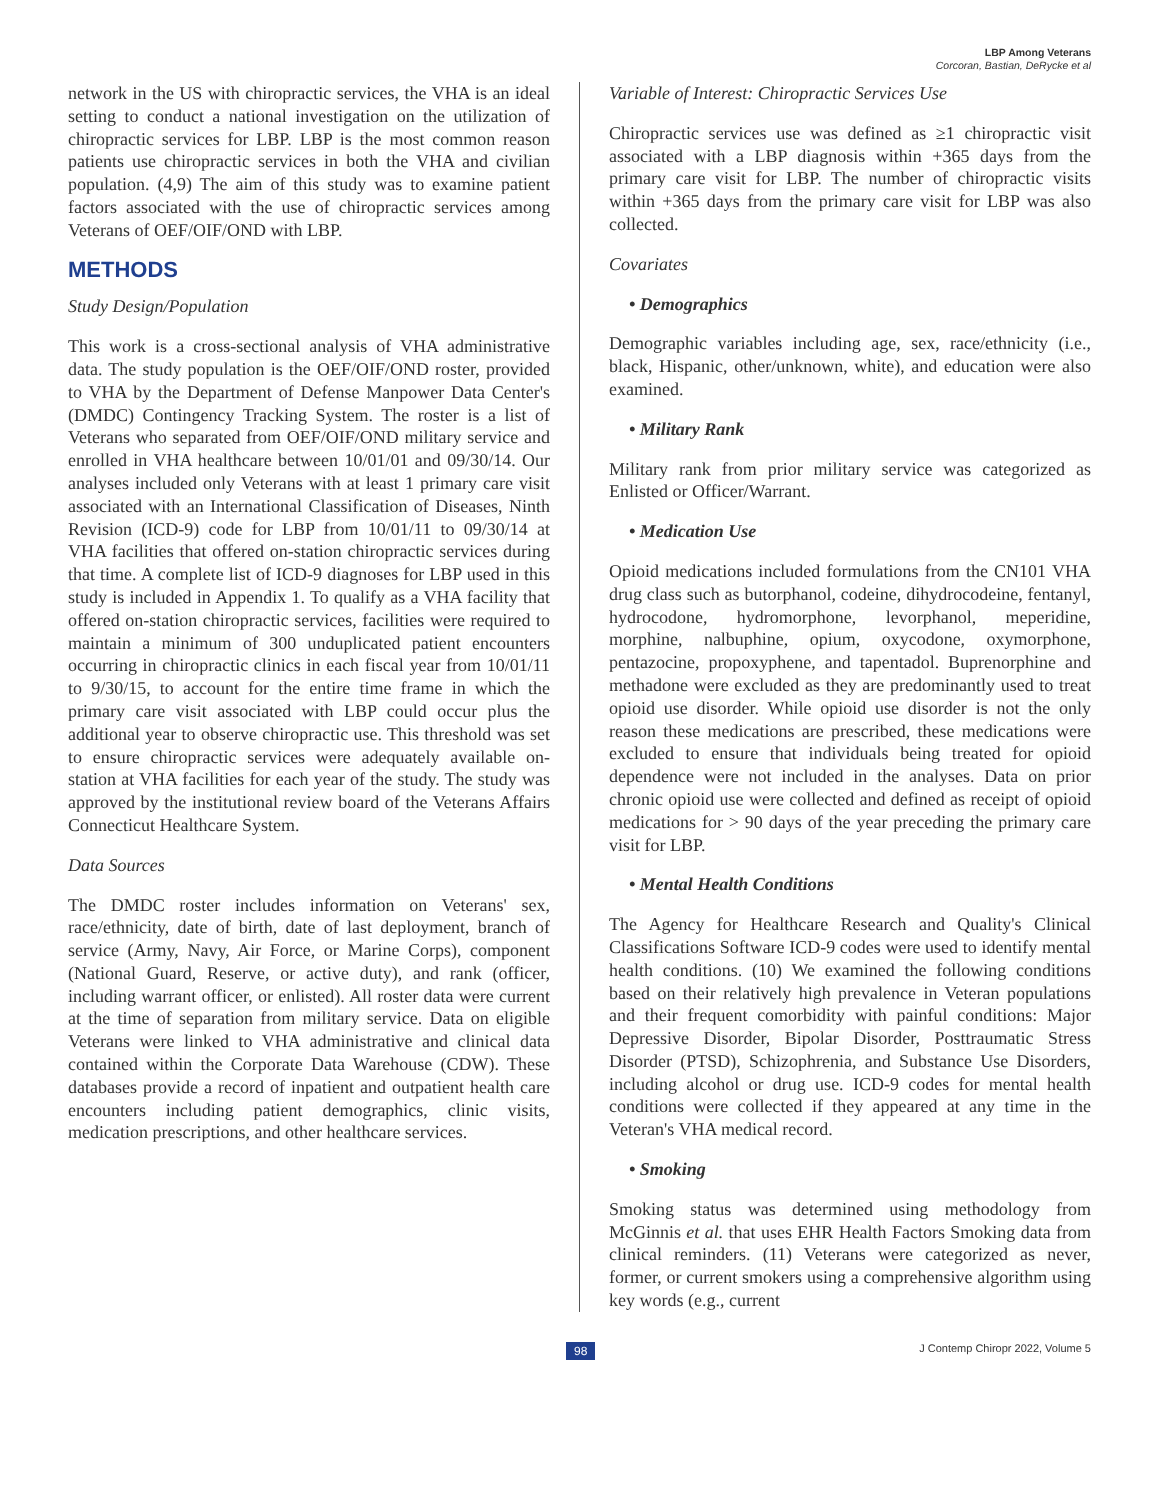LBP Among Veterans
Corcoran, Bastian, DeRycke et al
network in the US with chiropractic services, the VHA is an ideal setting to conduct a national investigation on the utilization of chiropractic services for LBP. LBP is the most common reason patients use chiropractic services in both the VHA and civilian population. (4,9) The aim of this study was to examine patient factors associated with the use of chiropractic services among Veterans of OEF/OIF/OND with LBP.
METHODS
Study Design/Population
This work is a cross-sectional analysis of VHA administrative data. The study population is the OEF/OIF/OND roster, provided to VHA by the Department of Defense Manpower Data Center's (DMDC) Contingency Tracking System. The roster is a list of Veterans who separated from OEF/OIF/OND military service and enrolled in VHA healthcare between 10/01/01 and 09/30/14. Our analyses included only Veterans with at least 1 primary care visit associated with an International Classification of Diseases, Ninth Revision (ICD-9) code for LBP from 10/01/11 to 09/30/14 at VHA facilities that offered on-station chiropractic services during that time. A complete list of ICD-9 diagnoses for LBP used in this study is included in Appendix 1. To qualify as a VHA facility that offered on-station chiropractic services, facilities were required to maintain a minimum of 300 unduplicated patient encounters occurring in chiropractic clinics in each fiscal year from 10/01/11 to 9/30/15, to account for the entire time frame in which the primary care visit associated with LBP could occur plus the additional year to observe chiropractic use. This threshold was set to ensure chiropractic services were adequately available on-station at VHA facilities for each year of the study. The study was approved by the institutional review board of the Veterans Affairs Connecticut Healthcare System.
Data Sources
The DMDC roster includes information on Veterans' sex, race/ethnicity, date of birth, date of last deployment, branch of service (Army, Navy, Air Force, or Marine Corps), component (National Guard, Reserve, or active duty), and rank (officer, including warrant officer, or enlisted). All roster data were current at the time of separation from military service. Data on eligible Veterans were linked to VHA administrative and clinical data contained within the Corporate Data Warehouse (CDW). These databases provide a record of inpatient and outpatient health care encounters including patient demographics, clinic visits, medication prescriptions, and other healthcare services.
Variable of Interest: Chiropractic Services Use
Chiropractic services use was defined as ≥1 chiropractic visit associated with a LBP diagnosis within +365 days from the primary care visit for LBP. The number of chiropractic visits within +365 days from the primary care visit for LBP was also collected.
Covariates
• Demographics
Demographic variables including age, sex, race/ethnicity (i.e., black, Hispanic, other/unknown, white), and education were also examined.
• Military Rank
Military rank from prior military service was categorized as Enlisted or Officer/Warrant.
• Medication Use
Opioid medications included formulations from the CN101 VHA drug class such as butorphanol, codeine, dihydrocodeine, fentanyl, hydrocodone, hydromorphone, levorphanol, meperidine, morphine, nalbuphine, opium, oxycodone, oxymorphone, pentazocine, propoxyphene, and tapentadol. Buprenorphine and methadone were excluded as they are predominantly used to treat opioid use disorder. While opioid use disorder is not the only reason these medications are prescribed, these medications were excluded to ensure that individuals being treated for opioid dependence were not included in the analyses. Data on prior chronic opioid use were collected and defined as receipt of opioid medications for > 90 days of the year preceding the primary care visit for LBP.
• Mental Health Conditions
The Agency for Healthcare Research and Quality's Clinical Classifications Software ICD-9 codes were used to identify mental health conditions. (10) We examined the following conditions based on their relatively high prevalence in Veteran populations and their frequent comorbidity with painful conditions: Major Depressive Disorder, Bipolar Disorder, Posttraumatic Stress Disorder (PTSD), Schizophrenia, and Substance Use Disorders, including alcohol or drug use. ICD-9 codes for mental health conditions were collected if they appeared at any time in the Veteran's VHA medical record.
• Smoking
Smoking status was determined using methodology from McGinnis et al. that uses EHR Health Factors Smoking data from clinical reminders. (11) Veterans were categorized as never, former, or current smokers using a comprehensive algorithm using key words (e.g., current
98 J Contemp Chiropr 2022, Volume 5